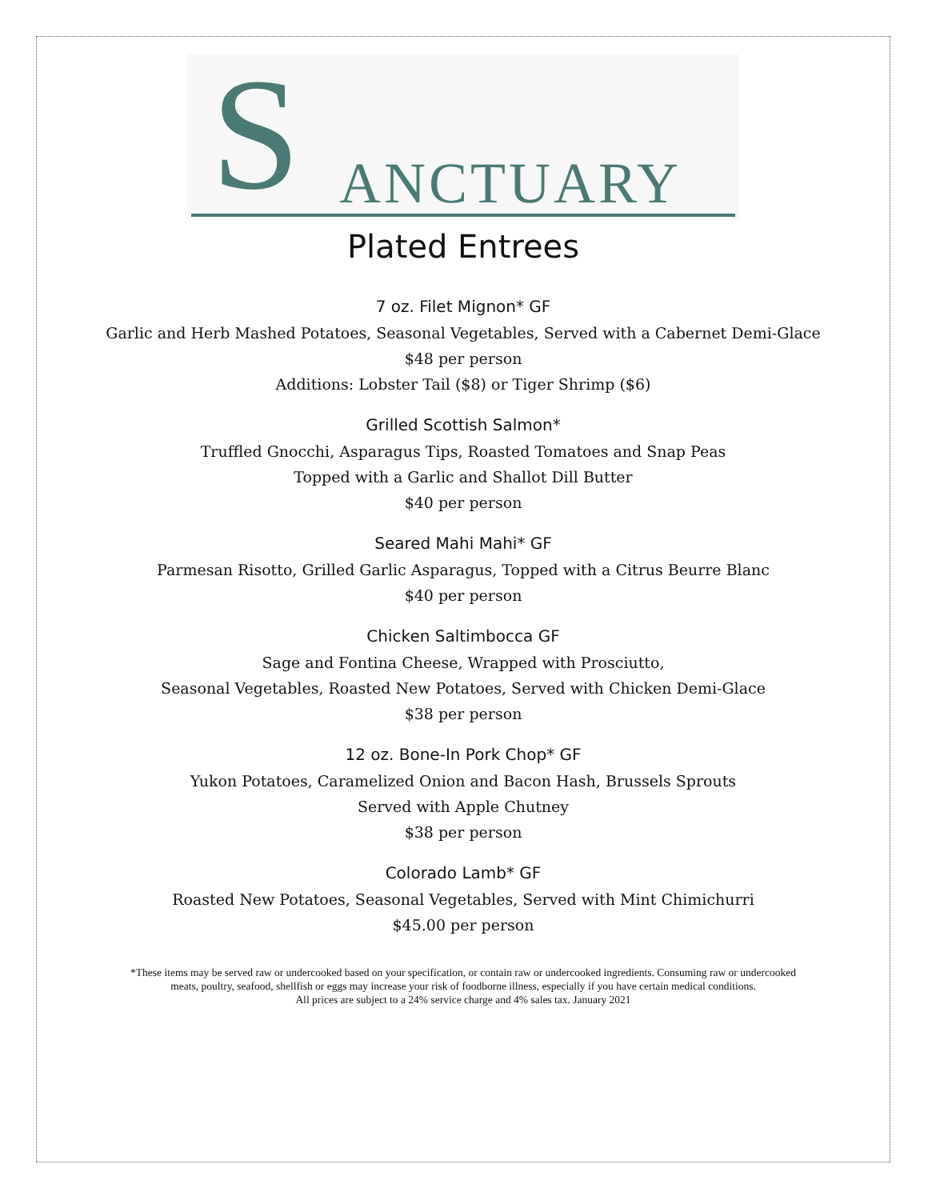S ANCTUARY
Plated Entrees
7 oz. Filet Mignon* GF
Garlic and Herb Mashed Potatoes, Seasonal Vegetables, Served with a Cabernet Demi-Glace
$48 per person
Additions: Lobster Tail ($8) or Tiger Shrimp ($6)
Grilled Scottish Salmon*
Truffled Gnocchi, Asparagus Tips, Roasted Tomatoes and Snap Peas
Topped with a Garlic and Shallot Dill Butter
$40 per person
Seared Mahi Mahi* GF
Parmesan Risotto, Grilled Garlic Asparagus, Topped with a Citrus Beurre Blanc
$40 per person
Chicken Saltimbocca GF
Sage and Fontina Cheese, Wrapped with Prosciutto,
Seasonal Vegetables, Roasted New Potatoes, Served with Chicken Demi-Glace
$38 per person
12 oz. Bone-In Pork Chop* GF
Yukon Potatoes, Caramelized Onion and Bacon Hash, Brussels Sprouts
Served with Apple Chutney
$38 per person
Colorado Lamb* GF
Roasted New Potatoes, Seasonal Vegetables, Served with Mint Chimichurri
$45.00 per person
*These items may be served raw or undercooked based on your specification, or contain raw or undercooked ingredients. Consuming raw or undercooked
meats, poultry, seafood, shellfish or eggs may increase your risk of foodborne illness, especially if you have certain medical conditions.
All prices are subject to a 24% service charge and 4% sales tax. January 2021